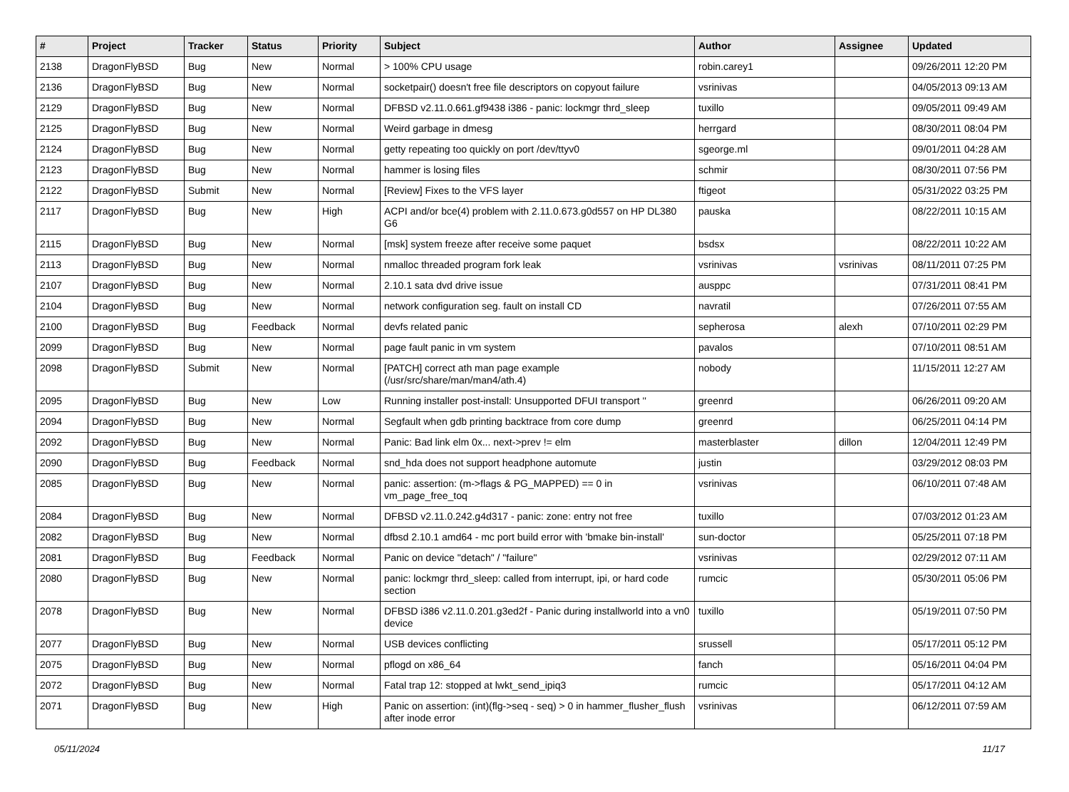| # | Project | Tracker | Status | Priority | Subject | Author | Assignee | Updated |
| --- | --- | --- | --- | --- | --- | --- | --- | --- |
| 2138 | DragonFlyBSD | Bug | New | Normal | > 100% CPU usage | robin.carey1 | | 09/26/2011 12:20 PM |
| 2136 | DragonFlyBSD | Bug | New | Normal | socketpair() doesn't free file descriptors on copyout failure | vsrinivas | | 04/05/2013 09:13 AM |
| 2129 | DragonFlyBSD | Bug | New | Normal | DFBSD v2.11.0.661.gf9438 i386 - panic: lockmgr thrd_sleep | tuxillo | | 09/05/2011 09:49 AM |
| 2125 | DragonFlyBSD | Bug | New | Normal | Weird garbage in dmesg | herrgard | | 08/30/2011 08:04 PM |
| 2124 | DragonFlyBSD | Bug | New | Normal | getty repeating too quickly on port /dev/ttyv0 | sgeorge.ml | | 09/01/2011 04:28 AM |
| 2123 | DragonFlyBSD | Bug | New | Normal | hammer is losing files | schmir | | 08/30/2011 07:56 PM |
| 2122 | DragonFlyBSD | Submit | New | Normal | [Review] Fixes to the VFS layer | ftigeot | | 05/31/2022 03:25 PM |
| 2117 | DragonFlyBSD | Bug | New | High | ACPI and/or bce(4) problem with 2.11.0.673.g0d557 on HP DL380 G6 | pauska | | 08/22/2011 10:15 AM |
| 2115 | DragonFlyBSD | Bug | New | Normal | [msk] system freeze after receive some paquet | bsdsx | | 08/22/2011 10:22 AM |
| 2113 | DragonFlyBSD | Bug | New | Normal | nmalloc threaded program fork leak | vsrinivas | vsrinivas | 08/11/2011 07:25 PM |
| 2107 | DragonFlyBSD | Bug | New | Normal | 2.10.1 sata dvd drive issue | ausppc | | 07/31/2011 08:41 PM |
| 2104 | DragonFlyBSD | Bug | New | Normal | network configuration seg. fault on install CD | navratil | | 07/26/2011 07:55 AM |
| 2100 | DragonFlyBSD | Bug | Feedback | Normal | devfs related panic | sepherosa | alexh | 07/10/2011 02:29 PM |
| 2099 | DragonFlyBSD | Bug | New | Normal | page fault panic in vm system | pavalos | | 07/10/2011 08:51 AM |
| 2098 | DragonFlyBSD | Submit | New | Normal | [PATCH] correct ath man page example (/usr/src/share/man/man4/ath.4) | nobody | | 11/15/2011 12:27 AM |
| 2095 | DragonFlyBSD | Bug | New | Low | Running installer post-install: Unsupported DFUI transport '' | greenrd | | 06/26/2011 09:20 AM |
| 2094 | DragonFlyBSD | Bug | New | Normal | Segfault when gdb printing backtrace from core dump | greenrd | | 06/25/2011 04:14 PM |
| 2092 | DragonFlyBSD | Bug | New | Normal | Panic: Bad link elm 0x... next->prev != elm | masterblaster | dillon | 12/04/2011 12:49 PM |
| 2090 | DragonFlyBSD | Bug | Feedback | Normal | snd_hda does not support headphone automute | justin | | 03/29/2012 08:03 PM |
| 2085 | DragonFlyBSD | Bug | New | Normal | panic: assertion: (m->flags & PG_MAPPED) == 0 in vm_page_free_toq | vsrinivas | | 06/10/2011 07:48 AM |
| 2084 | DragonFlyBSD | Bug | New | Normal | DFBSD v2.11.0.242.g4d317 - panic: zone: entry not free | tuxillo | | 07/03/2012 01:23 AM |
| 2082 | DragonFlyBSD | Bug | New | Normal | dfbsd 2.10.1 amd64 - mc port build error with 'bmake bin-install' | sun-doctor | | 05/25/2011 07:18 PM |
| 2081 | DragonFlyBSD | Bug | Feedback | Normal | Panic on device "detach" / "failure" | vsrinivas | | 02/29/2012 07:11 AM |
| 2080 | DragonFlyBSD | Bug | New | Normal | panic: lockmgr thrd_sleep: called from interrupt, ipi, or hard code section | rumcic | | 05/30/2011 05:06 PM |
| 2078 | DragonFlyBSD | Bug | New | Normal | DFBSD i386 v2.11.0.201.g3ed2f - Panic during installworld into a vn0 device | tuxillo | | 05/19/2011 07:50 PM |
| 2077 | DragonFlyBSD | Bug | New | Normal | USB devices conflicting | srussell | | 05/17/2011 05:12 PM |
| 2075 | DragonFlyBSD | Bug | New | Normal | pflogd on x86_64 | fanch | | 05/16/2011 04:04 PM |
| 2072 | DragonFlyBSD | Bug | New | Normal | Fatal trap 12: stopped at lwkt_send_ipiq3 | rumcic | | 05/17/2011 04:12 AM |
| 2071 | DragonFlyBSD | Bug | New | High | Panic on assertion: (int)(flg->seq - seq) > 0 in hammer_flusher_flush after inode error | vsrinivas | | 06/12/2011 07:59 AM |
05/11/2024 11/17